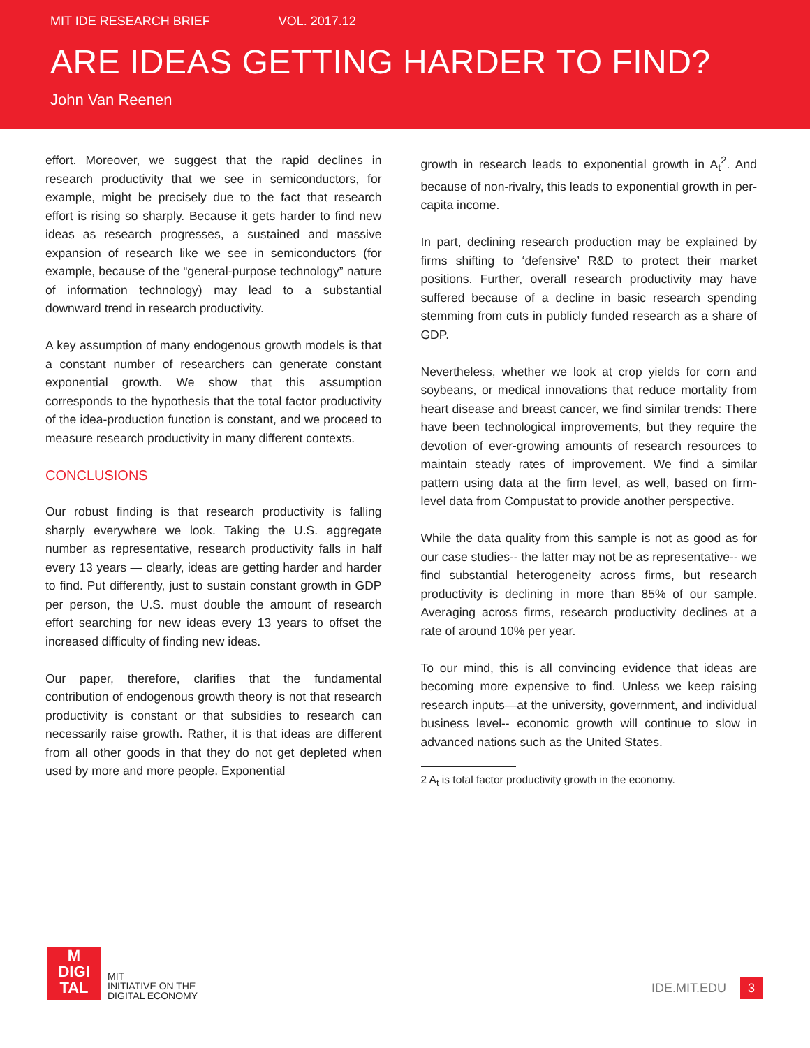MIT IDE RESEARCH BRIEF VOL. 2017.12
ARE IDEAS GETTING HARDER TO FIND?
John Van Reenen
effort. Moreover, we suggest that the rapid declines in research productivity that we see in semiconductors, for example, might be precisely due to the fact that research effort is rising so sharply. Because it gets harder to find new ideas as research progresses, a sustained and massive expansion of research like we see in semiconductors (for example, because of the “general-purpose technology” nature of information technology) may lead to a substantial downward trend in research productivity.
A key assumption of many endogenous growth models is that a constant number of researchers can generate constant exponential growth. We show that this assumption corresponds to the hypothesis that the total factor productivity of the idea-production function is constant, and we proceed to measure research productivity in many different contexts.
CONCLUSIONS
Our robust finding is that research productivity is falling sharply everywhere we look. Taking the U.S. aggregate number as representative, research productivity falls in half every 13 years — clearly, ideas are getting harder and harder to find. Put differently, just to sustain constant growth in GDP per person, the U.S. must double the amount of research effort searching for new ideas every 13 years to offset the increased difficulty of finding new ideas.
Our paper, therefore, clarifies that the fundamental contribution of endogenous growth theory is not that research productivity is constant or that subsidies to research can necessarily raise growth. Rather, it is that ideas are different from all other goods in that they do not get depleted when used by more and more people. Exponential
growth in research leads to exponential growth in A<sub>t</sub><sup>2</sup>. And because of non-rivalry, this leads to exponential growth in per-capita income.
In part, declining research production may be explained by firms shifting to ‘defensive’ R&D to protect their market positions. Further, overall research productivity may have suffered because of a decline in basic research spending stemming from cuts in publicly funded research as a share of GDP.
Nevertheless, whether we look at crop yields for corn and soybeans, or medical innovations that reduce mortality from heart disease and breast cancer, we find similar trends: There have been technological improvements, but they require the devotion of ever-growing amounts of research resources to maintain steady rates of improvement. We find a similar pattern using data at the firm level, as well, based on firm-level data from Compustat to provide another perspective.
While the data quality from this sample is not as good as for our case studies-- the latter may not be as representative-- we find substantial heterogeneity across firms, but research productivity is declining in more than 85% of our sample. Averaging across firms, research productivity declines at a rate of around 10% per year.
To our mind, this is all convincing evidence that ideas are becoming more expensive to find. Unless we keep raising research inputs—at the university, government, and individual business level-- economic growth will continue to slow in advanced nations such as the United States.
2 A<sub>t</sub> is total factor productivity growth in the economy.
M
DIGI
TAL
MIT
INITIATIVE ON THE
DIGITAL ECONOMY
IDE.MIT.EDU 3